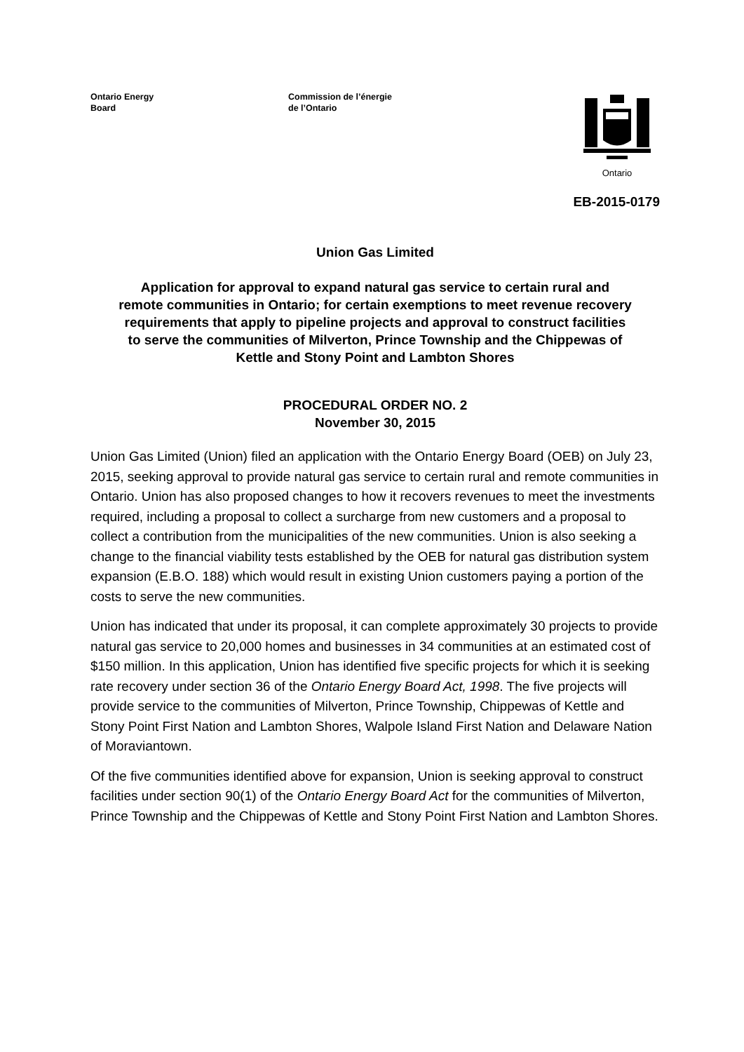Ontario Energy
Board
Commission de l’énergie
de l’Ontario
Ontario
EB-2015-0179
Union Gas Limited
Application for approval to expand natural gas service to certain rural and remote communities in Ontario; for certain exemptions to meet revenue recovery requirements that apply to pipeline projects and approval to construct facilities to serve the communities of Milverton, Prince Township and the Chippewas of Kettle and Stony Point and Lambton Shores
PROCEDURAL ORDER NO. 2
November 30, 2015
Union Gas Limited (Union) filed an application with the Ontario Energy Board (OEB) on July 23, 2015, seeking approval to provide natural gas service to certain rural and remote communities in Ontario. Union has also proposed changes to how it recovers revenues to meet the investments required, including a proposal to collect a surcharge from new customers and a proposal to collect a contribution from the municipalities of the new communities. Union is also seeking a change to the financial viability tests established by the OEB for natural gas distribution system expansion (E.B.O. 188) which would result in existing Union customers paying a portion of the costs to serve the new communities.
Union has indicated that under its proposal, it can complete approximately 30 projects to provide natural gas service to 20,000 homes and businesses in 34 communities at an estimated cost of $150 million. In this application, Union has identified five specific projects for which it is seeking rate recovery under section 36 of the Ontario Energy Board Act, 1998. The five projects will provide service to the communities of Milverton, Prince Township, Chippewas of Kettle and Stony Point First Nation and Lambton Shores, Walpole Island First Nation and Delaware Nation of Moraviantown.
Of the five communities identified above for expansion, Union is seeking approval to construct facilities under section 90(1) of the Ontario Energy Board Act for the communities of Milverton, Prince Township and the Chippewas of Kettle and Stony Point First Nation and Lambton Shores.